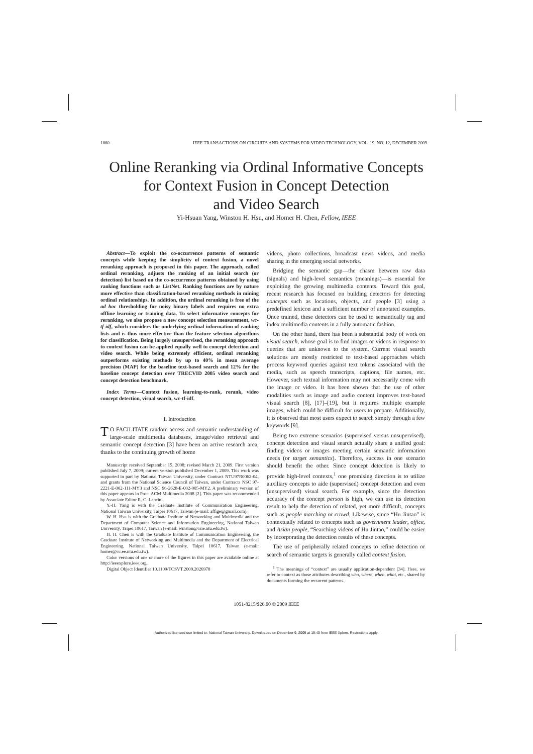1880 IEEE TRANSACTIONS ON CIRCUITS AND SYSTEMS FOR VIDEO TECHNOLOGY, VOL. 19, NO. 12, DECEMBER 2009
Online Reranking via Ordinal Informative Concepts
for Context Fusion in Concept Detection
and Video Search
Yi-Hsuan Yang, Winston H. Hsu, and Homer H. Chen, Fellow, IEEE
Abstract—To exploit the co-occurrence patterns of semantic concepts while keeping the simplicity of context fusion, a novel reranking approach is proposed in this paper. The approach, called ordinal reranking, adjusts the ranking of an initial search (or detection) list based on the co-occurrence patterns obtained by using ranking functions such as ListNet. Ranking functions are by nature more effective than classification-based reranking methods in mining ordinal relationships. In addition, the ordinal reranking is free of the ad hoc thresholding for noisy binary labels and requires no extra offline learning or training data. To select informative concepts for reranking, we also propose a new concept selection measurement, wc-tf-idf, which considers the underlying ordinal information of ranking lists and is thus more effective than the feature selection algorithms for classification. Being largely unsupervised, the reranking approach to context fusion can be applied equally well to concept detection and video search. While being extremely efficient, ordinal reranking outperforms existing methods by up to 40% in mean average precision (MAP) for the baseline text-based search and 12% for the baseline concept detection over TRECVID 2005 video search and concept detection benchmark.
Index Terms—Context fusion, learning-to-rank, rerank, video concept detection, visual search, wc-tf-idf.
I. Introduction
TO FACILITATE random access and semantic understanding of large-scale multimedia databases, image/video retrieval and semantic concept detection [3] have been an active research area, thanks to the continuing growth of home
Manuscript received September 15, 2008; revised March 21, 2009. First version published July 7, 2009; current version published December 1, 2009. This work was supported in part by National Taiwan University, under Contract NTU97R0062-04, and grants from the National Science Council of Taiwan, under Contracts NSC 97-2221-E-002-111-MY3 and NSC 96-2628-E-002-005-MY2. A preliminary version of this paper appears in Proc. ACM Multimedia 2008 [2]. This paper was recommended by Associate Editor R. C. Lancini.
Y.-H. Yang is with the Graduate Institute of Communication Engineering, National Taiwan University, Taipei 10617, Taiwan (e-mail: affige@gmail.com).
W. H. Hsu is with the Graduate Institute of Networking and Multimedia and the Department of Computer Science and Information Engineering, National Taiwan University, Taipei 10617, Taiwan (e-mail: winston@csie.ntu.edu.tw).
H. H. Chen is with the Graduate Institute of Communication Engineering, the Graduate Institute of Networking and Multimedia and the Department of Electrical Engineering, National Taiwan University, Taipei 10617, Taiwan (e-mail: homer@cc.ee.ntu.edu.tw).
Color versions of one or more of the figures in this paper are available online at http://ieeexplore.ieee.org.
Digital Object Identifier 10.1109/TCSVT.2009.2026978
videos, photo collections, broadcast news videos, and media sharing in the emerging social networks.
Bridging the semantic gap—the chasm between raw data (signals) and high-level semantics (meanings)—is essential for exploiting the growing multimedia contents. Toward this goal, recent research has focused on building detectors for detecting concepts such as locations, objects, and people [3] using a predefined lexicon and a sufficient number of annotated examples. Once trained, these detectors can be used to semantically tag and index multimedia contents in a fully automatic fashion.
On the other hand, there has been a substantial body of work on visual search, whose goal is to find images or videos in response to queries that are unknown to the system. Current visual search solutions are mostly restricted to text-based approaches which process keyword queries against text tokens associated with the media, such as speech transcripts, captions, file names, etc. However, such textual information may not necessarily come with the image or video. It has been shown that the use of other modalities such as image and audio content improves text-based visual search [8], [17]–[19], but it requires multiple example images, which could be difficult for users to prepare. Additionally, it is observed that most users expect to search simply through a few keywords [9].
Being two extreme scenarios (supervised versus unsupervised), concept detection and visual search actually share a unified goal: finding videos or images meeting certain semantic information needs (or target semantics). Therefore, success in one scenario should benefit the other. Since concept detection is likely to provide high-level contexts,<sup>1</sup> one promising direction is to utilize auxiliary concepts to aide (supervised) concept detection and even (unsupervised) visual search. For example, since the detection accuracy of the concept person is high, we can use its detection result to help the detection of related, yet more difficult, concepts such as people marching or crowd. Likewise, since “Hu Jintao” is contextually related to concepts such as government leader, office, and Asian people, “Searching videos of Hu Jintao,” could be easier by incorporating the detection results of these concepts.
The use of peripherally related concepts to refine detection or search of semantic targets is generally called context fusion.
<sup>1</sup> The meanings of “context” are usually application-dependent [34]. Here, we refer to context as those attributes describing who, where, when, what, etc., shared by documents forming the recurrent patterns.
1051-8215/$26.00 © 2009 IEEE
Authorized licensed use limited to: National Taiwan University. Downloaded on December 9, 2009 at 19:40 from IEEE Xplore. Restrictions apply.